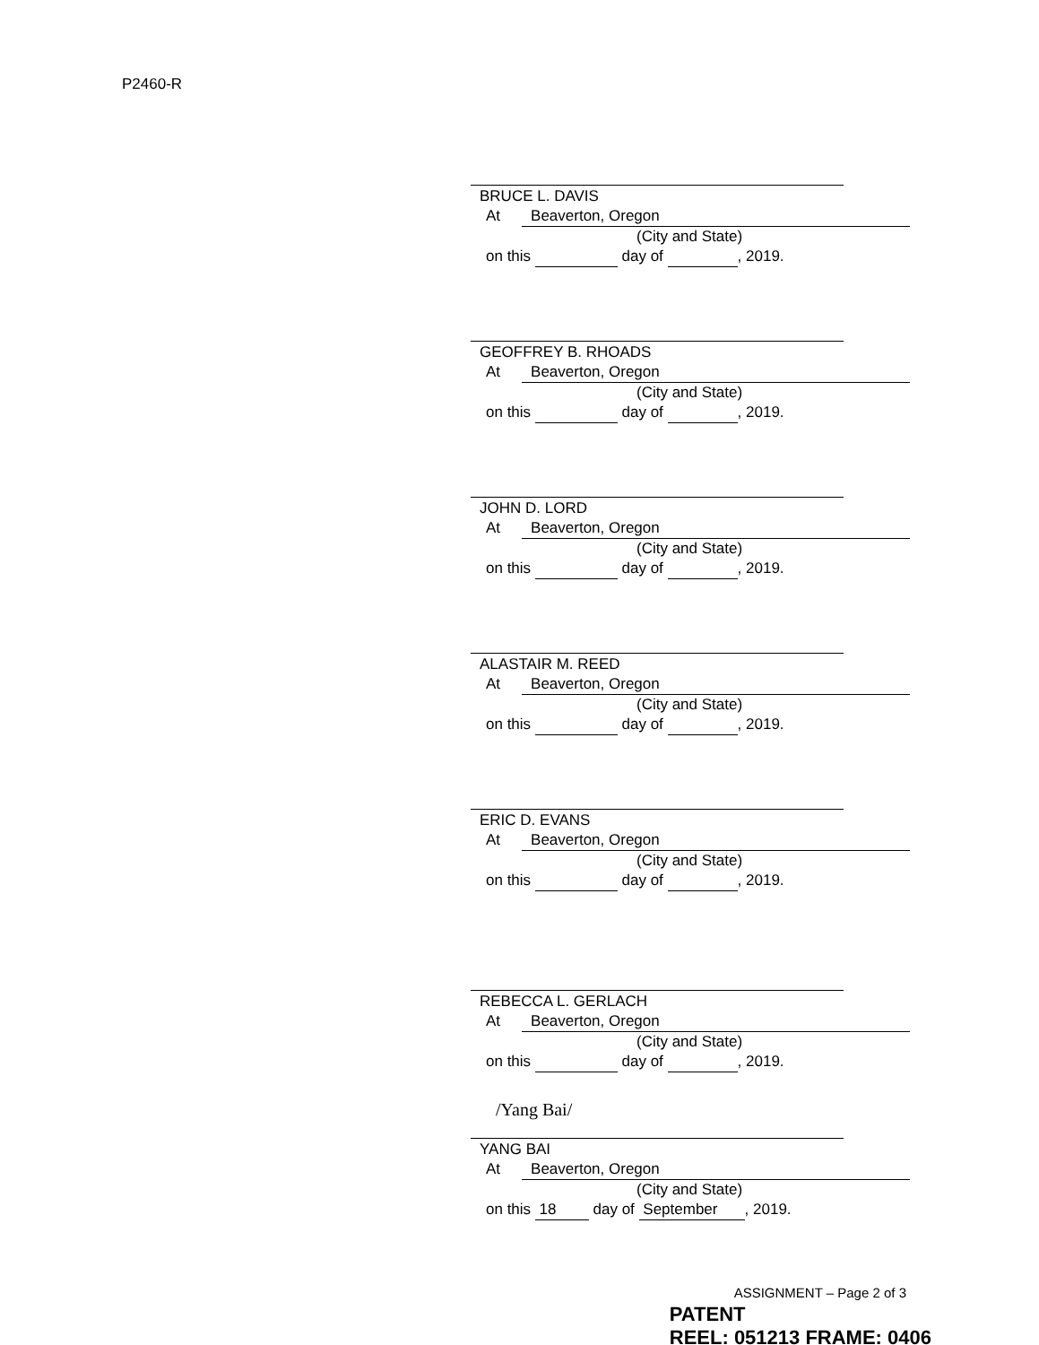P2460-R
BRUCE L. DAVIS
At Beaverton, Oregon
(City and State)
on this day of , 2019.
GEOFFREY B. RHOADS
At Beaverton, Oregon
(City and State)
on this day of , 2019.
JOHN D. LORD
At Beaverton, Oregon
(City and State)
on this day of , 2019.
ALASTAIR M. REED
At Beaverton, Oregon
(City and State)
on this day of , 2019.
ERIC D. EVANS
At Beaverton, Oregon
(City and State)
on this day of , 2019.
REBECCA L. GERLACH
At Beaverton, Oregon
(City and State)
on this day of , 2019.
/Yang Bai/
YANG BAI
At Beaverton, Oregon
(City and State)
on this 18 day of September, 2019.
ASSIGNMENT – Page 2 of 3
PATENT
REEL: 051213 FRAME: 0406